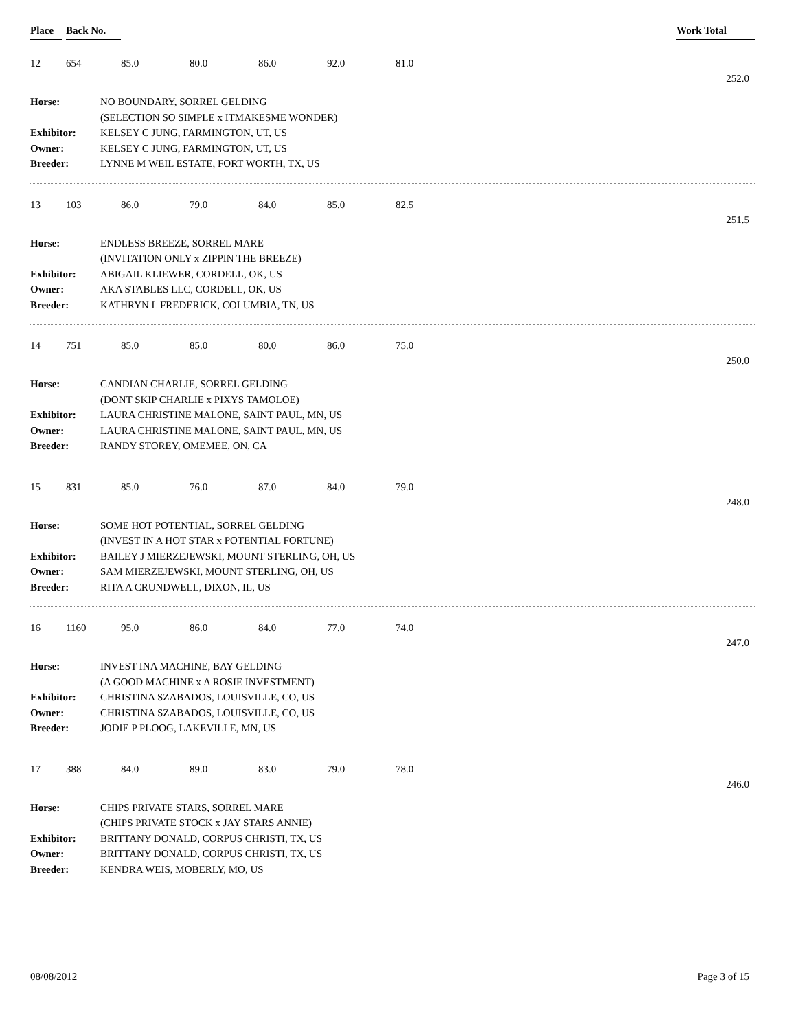Place Back No. Work Total
12 654 85.0 80.0 86.0 92.0 81.0
252.0
| Horse: | NO BOUNDARY, SORREL GELDING |
| | (SELECTION SO SIMPLE x ITMAKESME WONDER) |
| Exhibitor: | KELSEY C JUNG, FARMINGTON, UT, US |
| Owner: | KELSEY C JUNG, FARMINGTON, UT, US |
| Breeder: | LYNNE M WEIL ESTATE, FORT WORTH, TX, US |
13 103 86.0 79.0 84.0 85.0 82.5
251.5
| Horse: | ENDLESS BREEZE, SORREL MARE |
| | (INVITATION ONLY x ZIPPIN THE BREEZE) |
| Exhibitor: | ABIGAIL KLIEWER, CORDELL, OK, US |
| Owner: | AKA STABLES LLC, CORDELL, OK, US |
| Breeder: | KATHRYN L FREDERICK, COLUMBIA, TN, US |
14 751 85.0 85.0 80.0 86.0 75.0
250.0
| Horse: | CANDIAN CHARLIE, SORREL GELDING |
| | (DONT SKIP CHARLIE x PIXYS TAMOLOE) |
| Exhibitor: | LAURA CHRISTINE MALONE, SAINT PAUL, MN, US |
| Owner: | LAURA CHRISTINE MALONE, SAINT PAUL, MN, US |
| Breeder: | RANDY STOREY, OMEMEE, ON, CA |
15 831 85.0 76.0 87.0 84.0 79.0
248.0
| Horse: | SOME HOT POTENTIAL, SORREL GELDING |
| | (INVEST IN A HOT STAR x POTENTIAL FORTUNE) |
| Exhibitor: | BAILEY J MIERZEJEWSKI, MOUNT STERLING, OH, US |
| Owner: | SAM MIERZEJEWSKI, MOUNT STERLING, OH, US |
| Breeder: | RITA A CRUNDWELL, DIXON, IL, US |
16 1160 95.0 86.0 84.0 77.0 74.0
247.0
| Horse: | INVEST INA MACHINE, BAY GELDING |
| | (A GOOD MACHINE x A ROSIE INVESTMENT) |
| Exhibitor: | CHRISTINA SZABADOS, LOUISVILLE, CO, US |
| Owner: | CHRISTINA SZABADOS, LOUISVILLE, CO, US |
| Breeder: | JODIE P PLOOG, LAKEVILLE, MN, US |
17 388 84.0 89.0 83.0 79.0 78.0
246.0
| Horse: | CHIPS PRIVATE STARS, SORREL MARE |
| | (CHIPS PRIVATE STOCK x JAY STARS ANNIE) |
| Exhibitor: | BRITTANY DONALD, CORPUS CHRISTI, TX, US |
| Owner: | BRITTANY DONALD, CORPUS CHRISTI, TX, US |
| Breeder: | KENDRA WEIS, MOBERLY, MO, US |
08/08/2012 Page 3 of 15